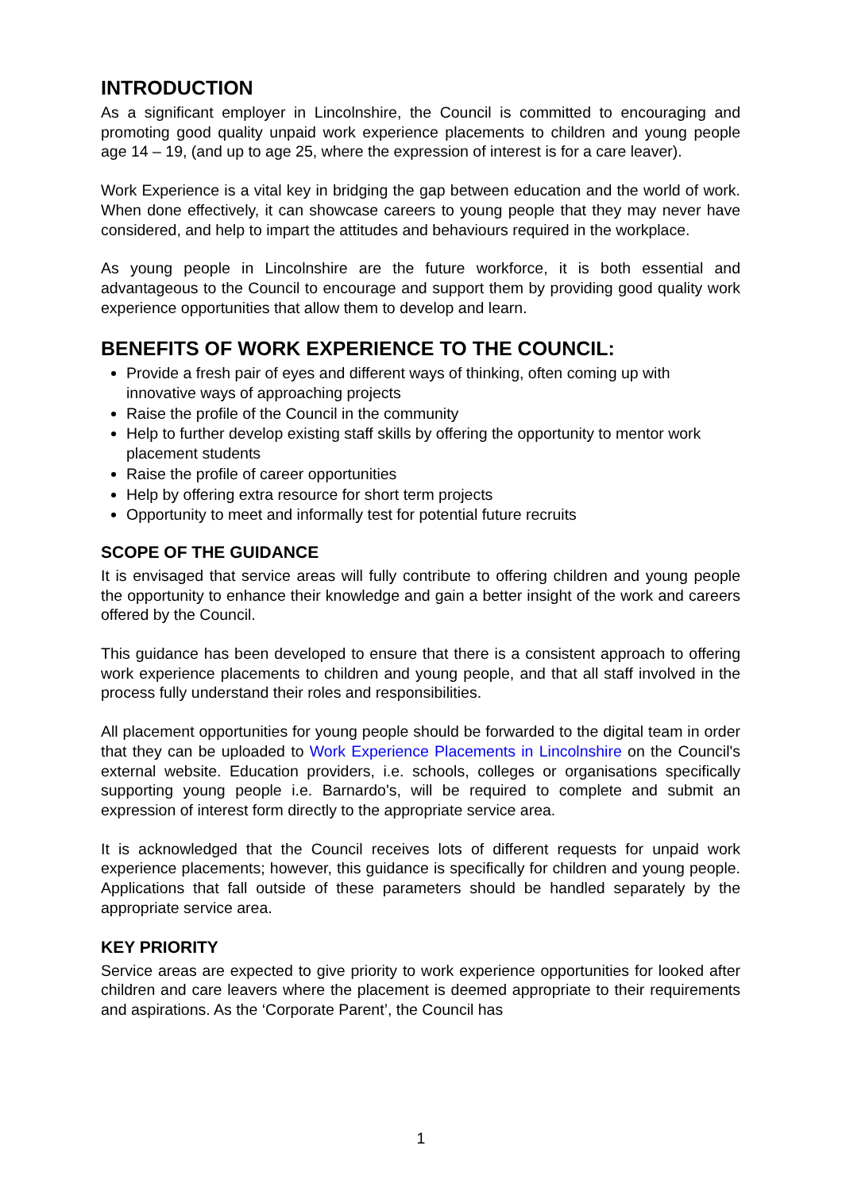INTRODUCTION
As a significant employer in Lincolnshire, the Council is committed to encouraging and promoting good quality unpaid work experience placements to children and young people age 14 – 19, (and up to age 25, where the expression of interest is for a care leaver).
Work Experience is a vital key in bridging the gap between education and the world of work. When done effectively, it can showcase careers to young people that they may never have considered, and help to impart the attitudes and behaviours required in the workplace.
As young people in Lincolnshire are the future workforce, it is both essential and advantageous to the Council to encourage and support them by providing good quality work experience opportunities that allow them to develop and learn.
BENEFITS OF WORK EXPERIENCE TO THE COUNCIL:
Provide a fresh pair of eyes and different ways of thinking, often coming up with innovative ways of approaching projects
Raise the profile of the Council in the community
Help to further develop existing staff skills by offering the opportunity to mentor work placement students
Raise the profile of career opportunities
Help by offering extra resource for short term projects
Opportunity to meet and informally test for potential future recruits
SCOPE OF THE GUIDANCE
It is envisaged that service areas will fully contribute to offering children and young people the opportunity to enhance their knowledge and gain a better insight of the work and careers offered by the Council.
This guidance has been developed to ensure that there is a consistent approach to offering work experience placements to children and young people, and that all staff involved in the process fully understand their roles and responsibilities.
All placement opportunities for young people should be forwarded to the digital team in order that they can be uploaded to Work Experience Placements in Lincolnshire on the Council's external website. Education providers, i.e. schools, colleges or organisations specifically supporting young people i.e. Barnardo's, will be required to complete and submit an expression of interest form directly to the appropriate service area.
It is acknowledged that the Council receives lots of different requests for unpaid work experience placements; however, this guidance is specifically for children and young people. Applications that fall outside of these parameters should be handled separately by the appropriate service area.
KEY PRIORITY
Service areas are expected to give priority to work experience opportunities for looked after children and care leavers where the placement is deemed appropriate to their requirements and aspirations. As the ‘Corporate Parent’, the Council has
1